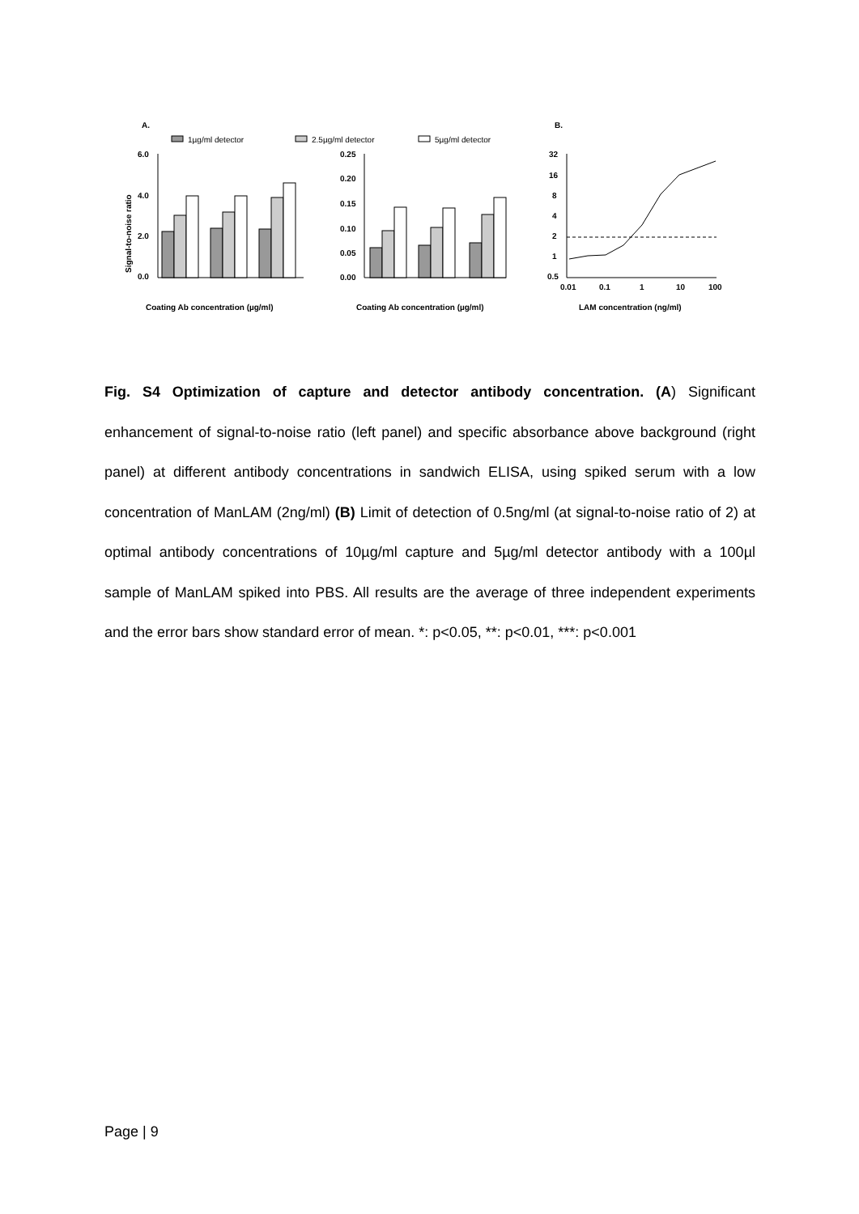A.
B.
1µg/ml detector
2.5µg/ml detector
5µg/ml detector
Signal-to-noise ratio
6.0
4.0
2.0
0.0
Coating Ab concentration (µg/ml)
0.25
0.20
0.15
0.10
0.05
0.00
Coating Ab concentration (µg/ml)
32
16
8
4
2
1
0.5
0.01
0.1
1
10
100
LAM concentration (ng/ml)
Fig. S4 Optimization of capture and detector antibody concentration. (A) Significant enhancement of signal-to-noise ratio (left panel) and specific absorbance above background (right panel) at different antibody concentrations in sandwich ELISA, using spiked serum with a low concentration of ManLAM (2ng/ml) (B) Limit of detection of 0.5ng/ml (at signal-to-noise ratio of 2) at optimal antibody concentrations of 10µg/ml capture and 5µg/ml detector antibody with a 100µl sample of ManLAM spiked into PBS. All results are the average of three independent experiments and the error bars show standard error of mean. *: p<0.05, **: p<0.01, ***: p<0.001
Page | 9